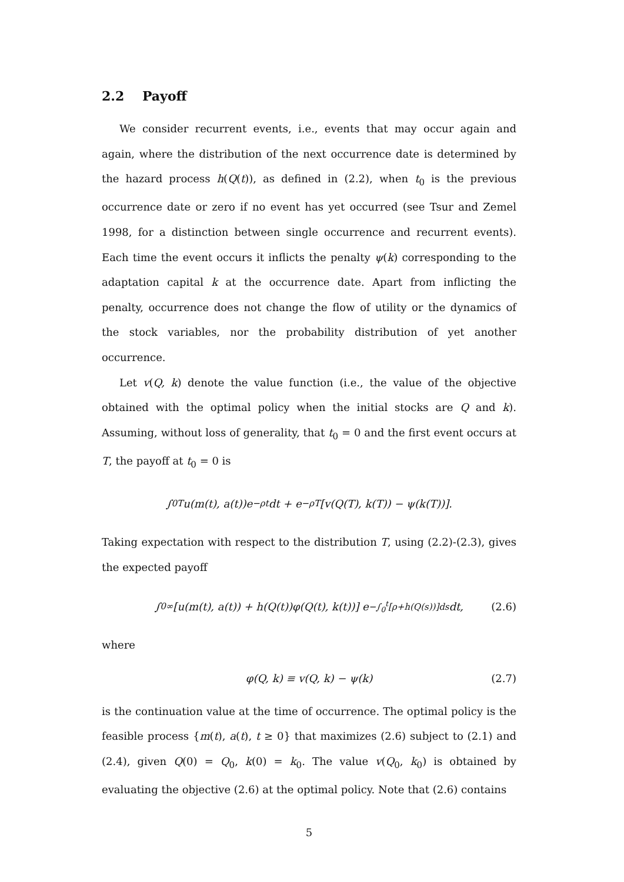2.2 Payoff
We consider recurrent events, i.e., events that may occur again and again, where the distribution of the next occurrence date is determined by the hazard process h(Q(t)), as defined in (2.2), when t<sub>0</sub> is the previous occurrence date or zero if no event has yet occurred (see Tsur and Zemel 1998, for a distinction between single occurrence and recurrent events). Each time the event occurs it inflicts the penalty ψ(k) corresponding to the adaptation capital k at the occurrence date. Apart from inflicting the penalty, occurrence does not change the flow of utility or the dynamics of the stock variables, nor the probability distribution of yet another occurrence.
Let v(Q, k) denote the value function (i.e., the value of the objective obtained with the optimal policy when the initial stocks are Q and k). Assuming, without loss of generality, that t<sub>0</sub> = 0 and the first event occurs at T, the payoff at t<sub>0</sub> = 0 is
∫<sub>0</sub><sup>T</sup> u(m(t), a(t))e<sup>−ρt</sup>dt + e<sup>−ρT</sup>[v(Q(T), k(T)) − ψ(k(T))].
Taking expectation with respect to the distribution T, using (2.2)-(2.3), gives the expected payoff
∫<sub>0</sub><sup>∞</sup> [u(m(t), a(t)) + h(Q(t))φ(Q(t), k(t))] e<sup>−∫<sub>0</sub><sup>t</sup>[ρ+h(Q(s))]ds</sup>dt, (2.6)
where
φ(Q, k) ≡ v(Q, k) − ψ(k) (2.7)
is the continuation value at the time of occurrence. The optimal policy is the feasible process {m(t), a(t), t ≥ 0} that maximizes (2.6) subject to (2.1) and (2.4), given Q(0) = Q<sub>0</sub>, k(0) = k<sub>0</sub>. The value v(Q<sub>0</sub>, k<sub>0</sub>) is obtained by evaluating the objective (2.6) at the optimal policy. Note that (2.6) contains
5